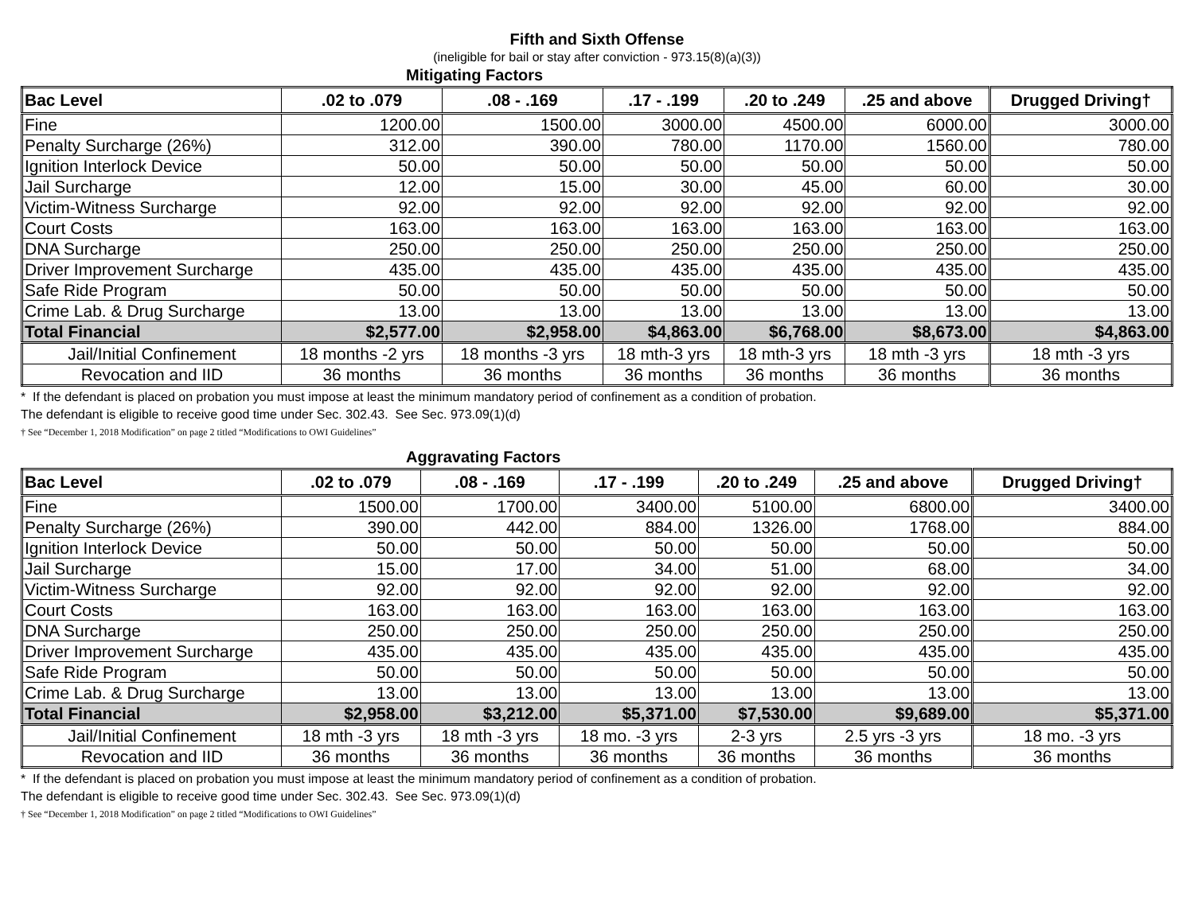Fifth and Sixth Offense
(ineligible for bail or stay after conviction - 973.15(8)(a)(3))
Mitigating Factors
| Bac Level | .02 to .079 | .08 - .169 | .17 - .199 | .20 to .249 | .25 and above | Drugged Driving† |
| --- | --- | --- | --- | --- | --- | --- |
| Fine | 1200.00 | 1500.00 | 3000.00 | 4500.00 | 6000.00 | 3000.00 |
| Penalty Surcharge (26%) | 312.00 | 390.00 | 780.00 | 1170.00 | 1560.00 | 780.00 |
| Ignition Interlock Device | 50.00 | 50.00 | 50.00 | 50.00 | 50.00 | 50.00 |
| Jail Surcharge | 12.00 | 15.00 | 30.00 | 45.00 | 60.00 | 30.00 |
| Victim-Witness Surcharge | 92.00 | 92.00 | 92.00 | 92.00 | 92.00 | 92.00 |
| Court Costs | 163.00 | 163.00 | 163.00 | 163.00 | 163.00 | 163.00 |
| DNA Surcharge | 250.00 | 250.00 | 250.00 | 250.00 | 250.00 | 250.00 |
| Driver Improvement Surcharge | 435.00 | 435.00 | 435.00 | 435.00 | 435.00 | 435.00 |
| Safe Ride Program | 50.00 | 50.00 | 50.00 | 50.00 | 50.00 | 50.00 |
| Crime Lab. & Drug Surcharge | 13.00 | 13.00 | 13.00 | 13.00 | 13.00 | 13.00 |
| Total Financial | $2,577.00 | $2,958.00 | $4,863.00 | $6,768.00 | $8,673.00 | $4,863.00 |
| Jail/Initial Confinement | 18 months -2 yrs | 18 months -3 yrs | 18 mth-3 yrs | 18 mth-3 yrs | 18 mth -3 yrs | 18 mth -3 yrs |
| Revocation and IID | 36 months | 36 months | 36 months | 36 months | 36 months | 36 months |
* If the defendant is placed on probation you must impose at least the minimum mandatory period of confinement as a condition of probation.
The defendant is eligible to receive good time under Sec. 302.43. See Sec. 973.09(1)(d)
† See “December 1, 2018 Modification” on page 2 titled “Modifications to OWI Guidelines”
Aggravating Factors
| Bac Level | .02 to .079 | .08 - .169 | .17 - .199 | .20 to .249 | .25 and above | Drugged Driving† |
| --- | --- | --- | --- | --- | --- | --- |
| Fine | 1500.00 | 1700.00 | 3400.00 | 5100.00 | 6800.00 | 3400.00 |
| Penalty Surcharge (26%) | 390.00 | 442.00 | 884.00 | 1326.00 | 1768.00 | 884.00 |
| Ignition Interlock Device | 50.00 | 50.00 | 50.00 | 50.00 | 50.00 | 50.00 |
| Jail Surcharge | 15.00 | 17.00 | 34.00 | 51.00 | 68.00 | 34.00 |
| Victim-Witness Surcharge | 92.00 | 92.00 | 92.00 | 92.00 | 92.00 | 92.00 |
| Court Costs | 163.00 | 163.00 | 163.00 | 163.00 | 163.00 | 163.00 |
| DNA Surcharge | 250.00 | 250.00 | 250.00 | 250.00 | 250.00 | 250.00 |
| Driver Improvement Surcharge | 435.00 | 435.00 | 435.00 | 435.00 | 435.00 | 435.00 |
| Safe Ride Program | 50.00 | 50.00 | 50.00 | 50.00 | 50.00 | 50.00 |
| Crime Lab. & Drug Surcharge | 13.00 | 13.00 | 13.00 | 13.00 | 13.00 | 13.00 |
| Total Financial | $2,958.00 | $3,212.00 | $5,371.00 | $7,530.00 | $9,689.00 | $5,371.00 |
| Jail/Initial Confinement | 18 mth -3 yrs | 18 mth -3 yrs | 18 mo. -3 yrs | 2-3 yrs | 2.5 yrs -3 yrs | 18 mo. -3 yrs |
| Revocation and IID | 36 months | 36 months | 36 months | 36 months | 36 months | 36 months |
* If the defendant is placed on probation you must impose at least the minimum mandatory period of confinement as a condition of probation.
The defendant is eligible to receive good time under Sec. 302.43. See Sec. 973.09(1)(d)
† See “December 1, 2018 Modification” on page 2 titled “Modifications to OWI Guidelines”